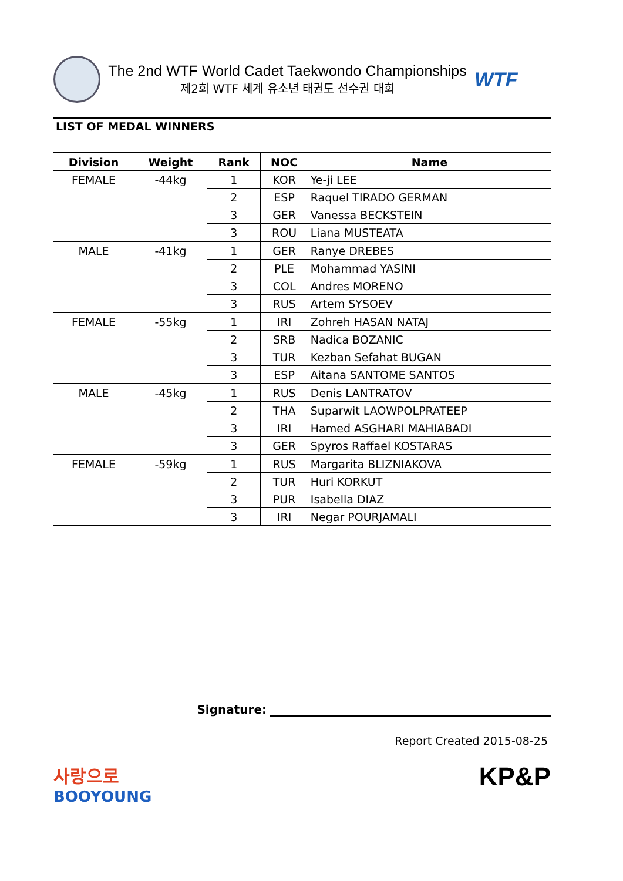The 2nd WTF World Cadet Taekwondo Championships
제2회 WTF 세계 유소년 태권도 선수권 대회
WTF
LIST OF MEDAL WINNERS
| Division | Weight | Rank | NOC | Name |
| --- | --- | --- | --- | --- |
| FEMALE | -44kg | 1 | KOR | Ye-ji LEE |
| | | 2 | ESP | Raquel TIRADO GERMAN |
| | | 3 | GER | Vanessa BECKSTEIN |
| | | 3 | ROU | Liana MUSTEATA |
| MALE | -41kg | 1 | GER | Ranye DREBES |
| | | 2 | PLE | Mohammad YASINI |
| | | 3 | COL | Andres MORENO |
| | | 3 | RUS | Artem SYSOEV |
| FEMALE | -55kg | 1 | IRI | Zohreh HASAN NATAJ |
| | | 2 | SRB | Nadica BOZANIC |
| | | 3 | TUR | Kezban Sefahat BUGAN |
| | | 3 | ESP | Aitana SANTOME SANTOS |
| MALE | -45kg | 1 | RUS | Denis LANTRATOV |
| | | 2 | THA | Suparwit LAOWPOLPRATEEP |
| | | 3 | IRI | Hamed ASGHARI MAHIABADI |
| | | 3 | GER | Spyros Raffael KOSTARAS |
| FEMALE | -59kg | 1 | RUS | Margarita BLIZNIAKOVA |
| | | 2 | TUR | Huri KORKUT |
| | | 3 | PUR | Isabella DIAZ |
| | | 3 | IRI | Negar POURJAMALI |
Signature:
Report Created 2015-08-25
사랑으로
BOOYOUNG
KP&P